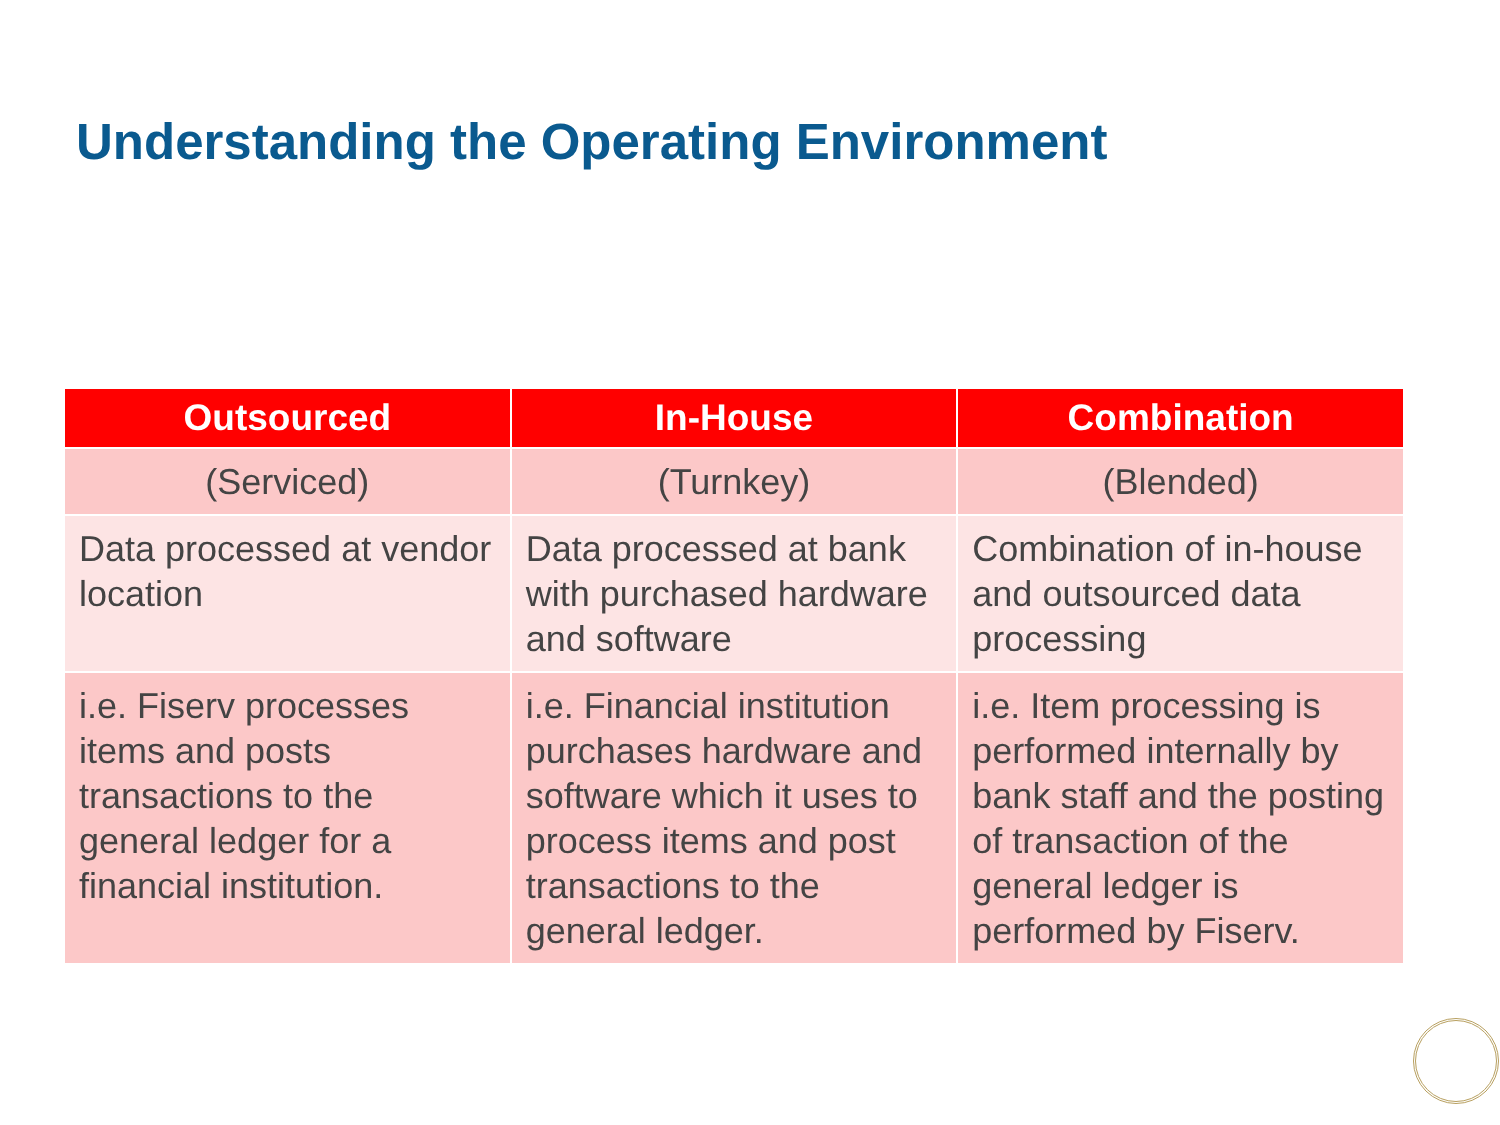Understanding the Operating Environment
| Outsourced | In-House | Combination |
| --- | --- | --- |
| (Serviced) | (Turnkey) | (Blended) |
| Data processed at vendor location | Data processed at bank with purchased hardware and software | Combination of in-house and outsourced data processing |
| i.e. Fiserv processes items and posts transactions to the general ledger for a financial institution. | i.e. Financial institution purchases hardware and software which it uses to process items and post transactions to the general ledger. | i.e. Item processing is performed internally by bank staff and the posting of transaction of the general ledger is performed by Fiserv. |